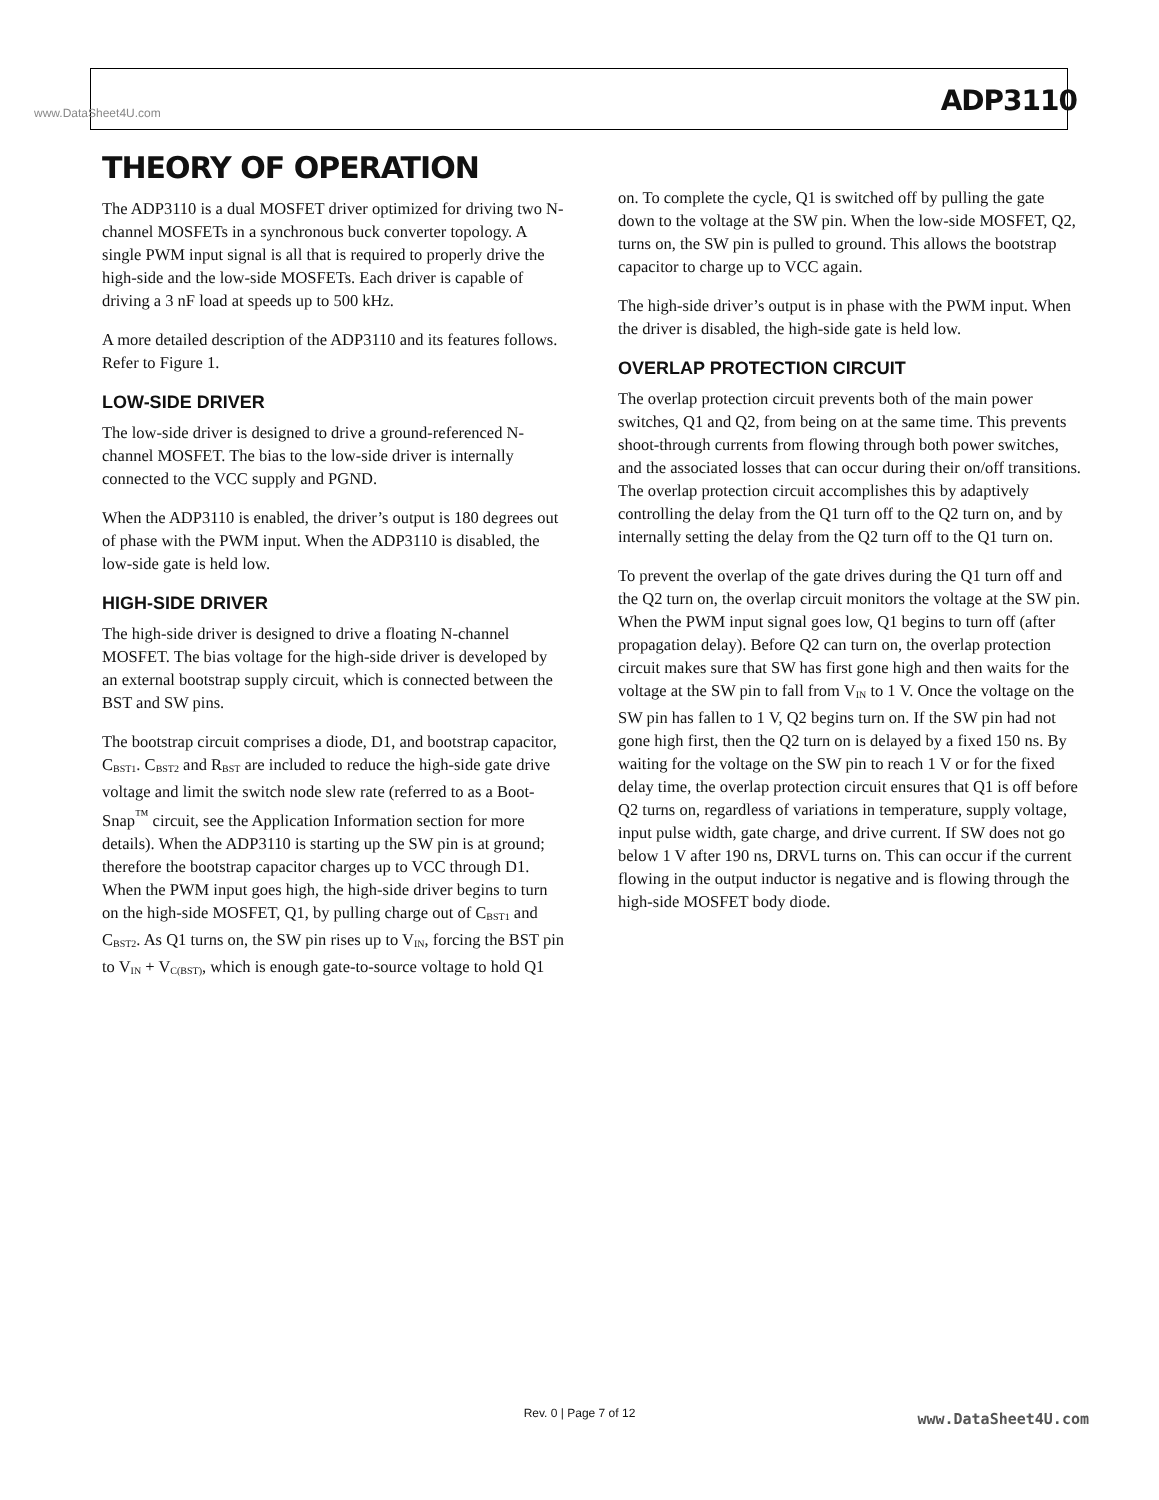www.DataSheet4U.com ADP3110
THEORY OF OPERATION
The ADP3110 is a dual MOSFET driver optimized for driving two N-channel MOSFETs in a synchronous buck converter topology. A single PWM input signal is all that is required to properly drive the high-side and the low-side MOSFETs. Each driver is capable of driving a 3 nF load at speeds up to 500 kHz.
A more detailed description of the ADP3110 and its features follows. Refer to Figure 1.
LOW-SIDE DRIVER
The low-side driver is designed to drive a ground-referenced N-channel MOSFET. The bias to the low-side driver is internally connected to the VCC supply and PGND.
When the ADP3110 is enabled, the driver’s output is 180 degrees out of phase with the PWM input. When the ADP3110 is disabled, the low-side gate is held low.
HIGH-SIDE DRIVER
The high-side driver is designed to drive a floating N-channel MOSFET. The bias voltage for the high-side driver is developed by an external bootstrap supply circuit, which is connected between the BST and SW pins.
The bootstrap circuit comprises a diode, D1, and bootstrap capacitor, C<sub>BST1</sub>. C<sub>BST2</sub> and R<sub>BST</sub> are included to reduce the high-side gate drive voltage and limit the switch node slew rate (referred to as a Boot-Snap<sup>™</sup> circuit, see the Application Information section for more details). When the ADP3110 is starting up the SW pin is at ground; therefore the bootstrap capacitor charges up to VCC through D1. When the PWM input goes high, the high-side driver begins to turn on the high-side MOSFET, Q1, by pulling charge out of C<sub>BST1</sub> and C<sub>BST2</sub>. As Q1 turns on, the SW pin rises up to V<sub>IN</sub>, forcing the BST pin to V<sub>IN</sub> + V<sub>C(BST)</sub>, which is enough gate-to-source voltage to hold Q1
on. To complete the cycle, Q1 is switched off by pulling the gate down to the voltage at the SW pin. When the low-side MOSFET, Q2, turns on, the SW pin is pulled to ground. This allows the bootstrap capacitor to charge up to VCC again.
The high-side driver’s output is in phase with the PWM input. When the driver is disabled, the high-side gate is held low.
OVERLAP PROTECTION CIRCUIT
The overlap protection circuit prevents both of the main power switches, Q1 and Q2, from being on at the same time. This prevents shoot-through currents from flowing through both power switches, and the associated losses that can occur during their on/off transitions. The overlap protection circuit accomplishes this by adaptively controlling the delay from the Q1 turn off to the Q2 turn on, and by internally setting the delay from the Q2 turn off to the Q1 turn on.
To prevent the overlap of the gate drives during the Q1 turn off and the Q2 turn on, the overlap circuit monitors the voltage at the SW pin. When the PWM input signal goes low, Q1 begins to turn off (after propagation delay). Before Q2 can turn on, the overlap protection circuit makes sure that SW has first gone high and then waits for the voltage at the SW pin to fall from V<sub>IN</sub> to 1 V. Once the voltage on the SW pin has fallen to 1 V, Q2 begins turn on. If the SW pin had not gone high first, then the Q2 turn on is delayed by a fixed 150 ns. By waiting for the voltage on the SW pin to reach 1 V or for the fixed delay time, the overlap protection circuit ensures that Q1 is off before Q2 turns on, regardless of variations in temperature, supply voltage, input pulse width, gate charge, and drive current. If SW does not go below 1 V after 190 ns, DRVL turns on. This can occur if the current flowing in the output inductor is negative and is flowing through the high-side MOSFET body diode.
Rev. 0 | Page 7 of 12 www.DataSheet4U.com